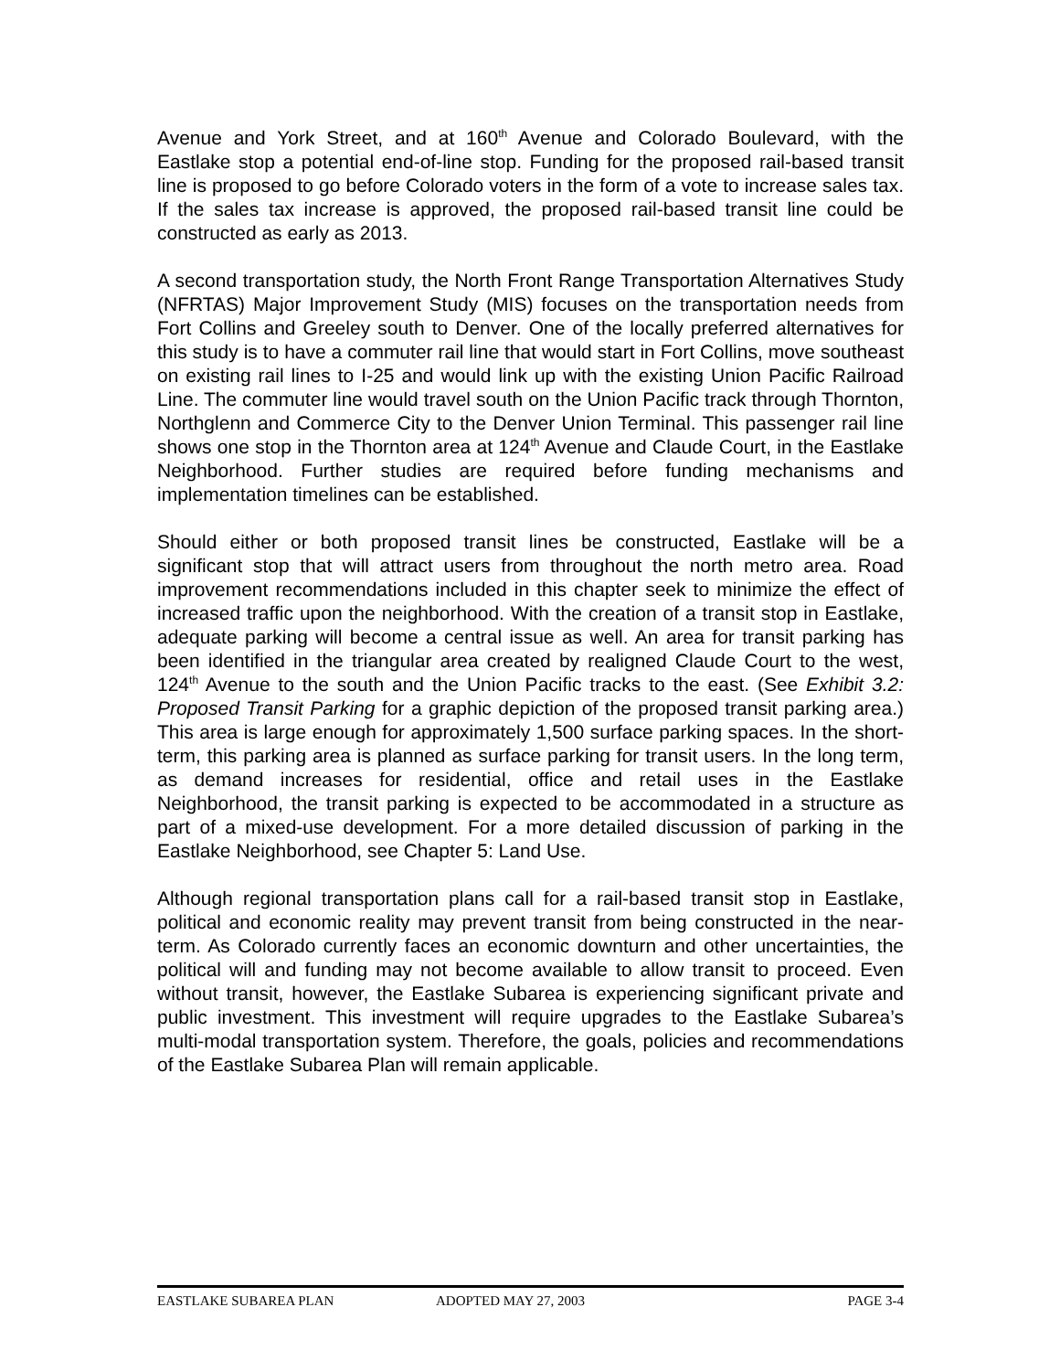Avenue and York Street, and at 160<sup>th</sup> Avenue and Colorado Boulevard, with the Eastlake stop a potential end-of-line stop. Funding for the proposed rail-based transit line is proposed to go before Colorado voters in the form of a vote to increase sales tax. If the sales tax increase is approved, the proposed rail-based transit line could be constructed as early as 2013.
A second transportation study, the North Front Range Transportation Alternatives Study (NFRTAS) Major Improvement Study (MIS) focuses on the transportation needs from Fort Collins and Greeley south to Denver. One of the locally preferred alternatives for this study is to have a commuter rail line that would start in Fort Collins, move southeast on existing rail lines to I-25 and would link up with the existing Union Pacific Railroad Line. The commuter line would travel south on the Union Pacific track through Thornton, Northglenn and Commerce City to the Denver Union Terminal. This passenger rail line shows one stop in the Thornton area at 124<sup>th</sup> Avenue and Claude Court, in the Eastlake Neighborhood. Further studies are required before funding mechanisms and implementation timelines can be established.
Should either or both proposed transit lines be constructed, Eastlake will be a significant stop that will attract users from throughout the north metro area. Road improvement recommendations included in this chapter seek to minimize the effect of increased traffic upon the neighborhood. With the creation of a transit stop in Eastlake, adequate parking will become a central issue as well. An area for transit parking has been identified in the triangular area created by realigned Claude Court to the west, 124<sup>th</sup> Avenue to the south and the Union Pacific tracks to the east. (See Exhibit 3.2: Proposed Transit Parking for a graphic depiction of the proposed transit parking area.) This area is large enough for approximately 1,500 surface parking spaces. In the short-term, this parking area is planned as surface parking for transit users. In the long term, as demand increases for residential, office and retail uses in the Eastlake Neighborhood, the transit parking is expected to be accommodated in a structure as part of a mixed-use development. For a more detailed discussion of parking in the Eastlake Neighborhood, see Chapter 5: Land Use.
Although regional transportation plans call for a rail-based transit stop in Eastlake, political and economic reality may prevent transit from being constructed in the near-term. As Colorado currently faces an economic downturn and other uncertainties, the political will and funding may not become available to allow transit to proceed. Even without transit, however, the Eastlake Subarea is experiencing significant private and public investment. This investment will require upgrades to the Eastlake Subarea’s multi-modal transportation system. Therefore, the goals, policies and recommendations of the Eastlake Subarea Plan will remain applicable.
EASTLAKE SUBAREA PLAN ADOPTED MAY 27, 2003 PAGE 3-4